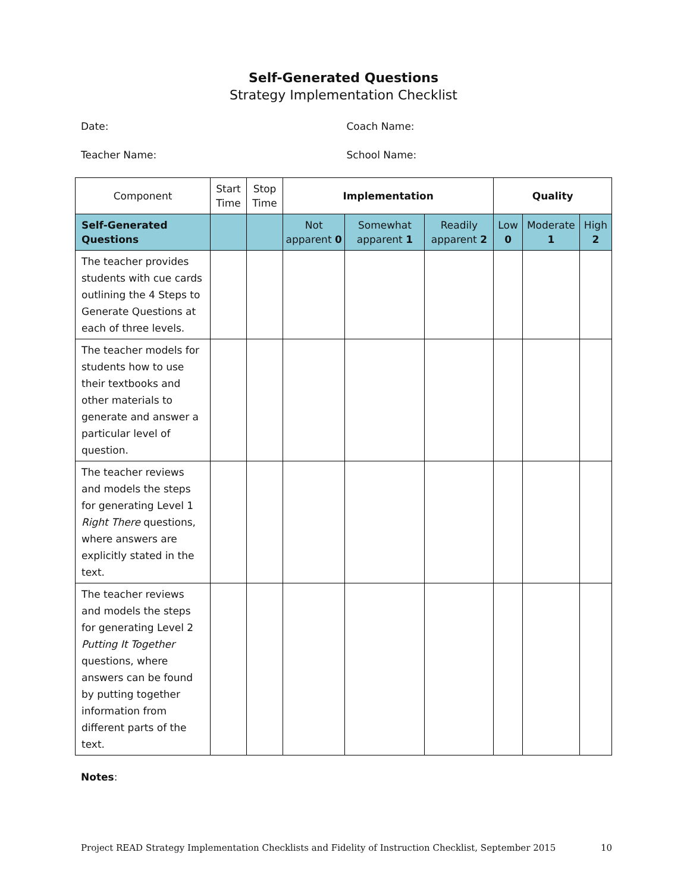Self-Generated Questions
Strategy Implementation Checklist
Date: Coach Name:
Teacher Name: School Name:
| Component | Start Time | Stop Time | Implementation | | | Quality | | |
| --- | --- | --- | --- | --- | --- | --- | --- | --- |
| Self-Generated Questions | | | Not apparent 0 | Somewhat apparent 1 | Readily apparent 2 | Low 0 | Moderate 1 | High 2 |
| The teacher provides students with cue cards outlining the 4 Steps to Generate Questions at each of three levels. | | | | | | | | |
| The teacher models for students how to use their textbooks and other materials to generate and answer a particular level of question. | | | | | | | | |
| The teacher reviews and models the steps for generating Level 1 Right There questions, where answers are explicitly stated in the text. | | | | | | | | |
| The teacher reviews and models the steps for generating Level 2 Putting It Together questions, where answers can be found by putting together information from different parts of the text. | | | | | | | | |
Notes:
Project READ Strategy Implementation Checklists and Fidelity of Instruction Checklist, September 2015 10